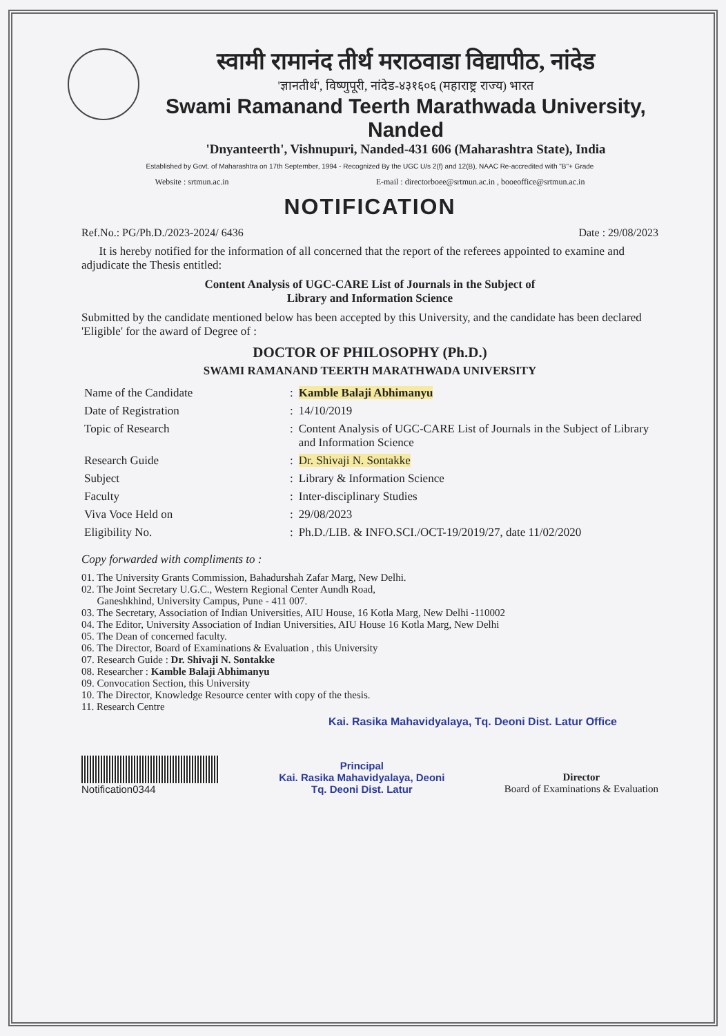स्वामी रामानंद तीर्थ मराठवाडा विद्यापीठ, नांदेड
'ज्ञानतीर्थ', विष्णुपूरी, नांदेड-४३१६०६ (महाराष्ट्र राज्य) भारत
Swami Ramanand Teerth Marathwada University, Nanded
'Dnyanteerth', Vishnupuri, Nanded-431 606 (Maharashtra State), India
Established by Govt. of Maharashtra on 17th September, 1994 - Recognized By the UGC U/s 2(f) and 12(B), NAAC Re-accredited with "B"+ Grade
Website : srtmun.ac.in E-mail : directorboee@srtmun.ac.in , booeoffice@srtmun.ac.in
NOTIFICATION
Ref.No.: PG/Ph.D./2023-2024/ 6436 Date : 29/08/2023
It is hereby notified for the information of all concerned that the report of the referees appointed to examine and adjudicate the Thesis entitled:
Content Analysis of UGC-CARE List of Journals in the Subject of
Library and Information Science
Submitted by the candidate mentioned below has been accepted by this University, and the candidate has been declared 'Eligible' for the award of Degree of :
DOCTOR OF PHILOSOPHY (Ph.D.)
SWAMI RAMANAND TEERTH MARATHWADA UNIVERSITY
| Name of the Candidate | : | Kamble Balaji Abhimanyu |
| Date of Registration | : | 14/10/2019 |
| Topic of Research | : | Content Analysis of UGC-CARE List of Journals in the Subject of Library and Information Science |
| Research Guide | : | Dr. Shivaji N. Sontakke |
| Subject | : | Library & Information Science |
| Faculty | : | Inter-disciplinary Studies |
| Viva Voce Held on | : | 29/08/2023 |
| Eligibility No. | : | Ph.D./LIB. & INFO.SCI./OCT-19/2019/27, date 11/02/2020 |
Copy forwarded with compliments to :
01. The University Grants Commission, Bahadurshah Zafar Marg, New Delhi.
02. The Joint Secretary U.G.C., Western Regional Center Aundh Road,
Ganeshkhind, University Campus, Pune - 411 007.
03. The Secretary, Association of Indian Universities, AIU House, 16 Kotla Marg, New Delhi -110002
04. The Editor, University Association of Indian Universities, AIU House 16 Kotla Marg, New Delhi
05. The Dean of concerned faculty.
06. The Director, Board of Examinations & Evaluation , this University
07. Research Guide : Dr. Shivaji N. Sontakke
08. Researcher : Kamble Balaji Abhimanyu
09. Convocation Section, this University
10. The Director, Knowledge Resource center with copy of the thesis.
11. Research Centre
Kai. Rasika Mahavidyalaya, Tq. Deoni Dist. Latur Office
Notification0344
Principal
Kai. Rasika Mahavidyalaya, Deoni
Tq. Deoni Dist. Latur
Director
Board of Examinations & Evaluation